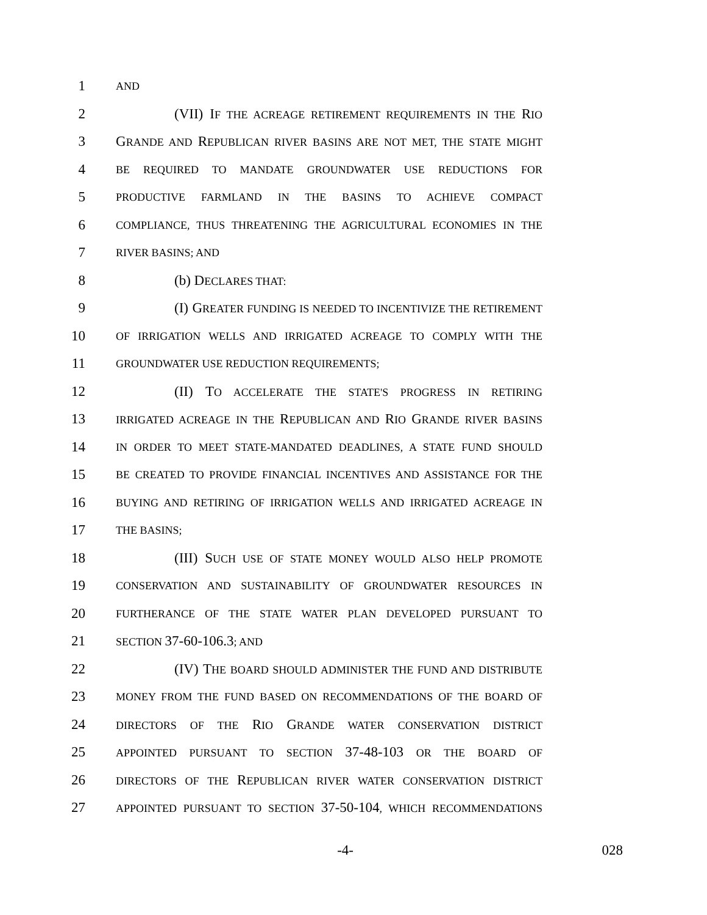1
AND
2
(VII) IF THE ACREAGE RETIREMENT REQUIREMENTS IN THE RIO
3
GRANDE AND REPUBLICAN RIVER BASINS ARE NOT MET, THE STATE MIGHT
4
BE REQUIRED TO MANDATE GROUNDWATER USE REDUCTIONS FOR
5
PRODUCTIVE FARMLAND IN THE BASINS TO ACHIEVE COMPACT
6
COMPLIANCE, THUS THREATENING THE AGRICULTURAL ECONOMIES IN THE
7
RIVER BASINS; AND
8
(b) DECLARES THAT:
9
(I) GREATER FUNDING IS NEEDED TO INCENTIVIZE THE RETIREMENT
10
OF IRRIGATION WELLS AND IRRIGATED ACREAGE TO COMPLY WITH THE
11
GROUNDWATER USE REDUCTION REQUIREMENTS;
12
(II) TO ACCELERATE THE STATE'S PROGRESS IN RETIRING
13
IRRIGATED ACREAGE IN THE REPUBLICAN AND RIO GRANDE RIVER BASINS
14
IN ORDER TO MEET STATE-MANDATED DEADLINES, A STATE FUND SHOULD
15
BE CREATED TO PROVIDE FINANCIAL INCENTIVES AND ASSISTANCE FOR THE
16
BUYING AND RETIRING OF IRRIGATION WELLS AND IRRIGATED ACREAGE IN
17
THE BASINS;
18
(III) SUCH USE OF STATE MONEY WOULD ALSO HELP PROMOTE
19
CONSERVATION AND SUSTAINABILITY OF GROUNDWATER RESOURCES IN
20
FURTHERANCE OF THE STATE WATER PLAN DEVELOPED PURSUANT TO
21
SECTION 37-60-106.3; AND
22
(IV) THE BOARD SHOULD ADMINISTER THE FUND AND DISTRIBUTE
23
MONEY FROM THE FUND BASED ON RECOMMENDATIONS OF THE BOARD OF
24
DIRECTORS OF THE RIO GRANDE WATER CONSERVATION DISTRICT
25
APPOINTED PURSUANT TO SECTION 37-48-103 OR THE BOARD OF
26
DIRECTORS OF THE REPUBLICAN RIVER WATER CONSERVATION DISTRICT
27
APPOINTED PURSUANT TO SECTION 37-50-104, WHICH RECOMMENDATIONS
-4- 028